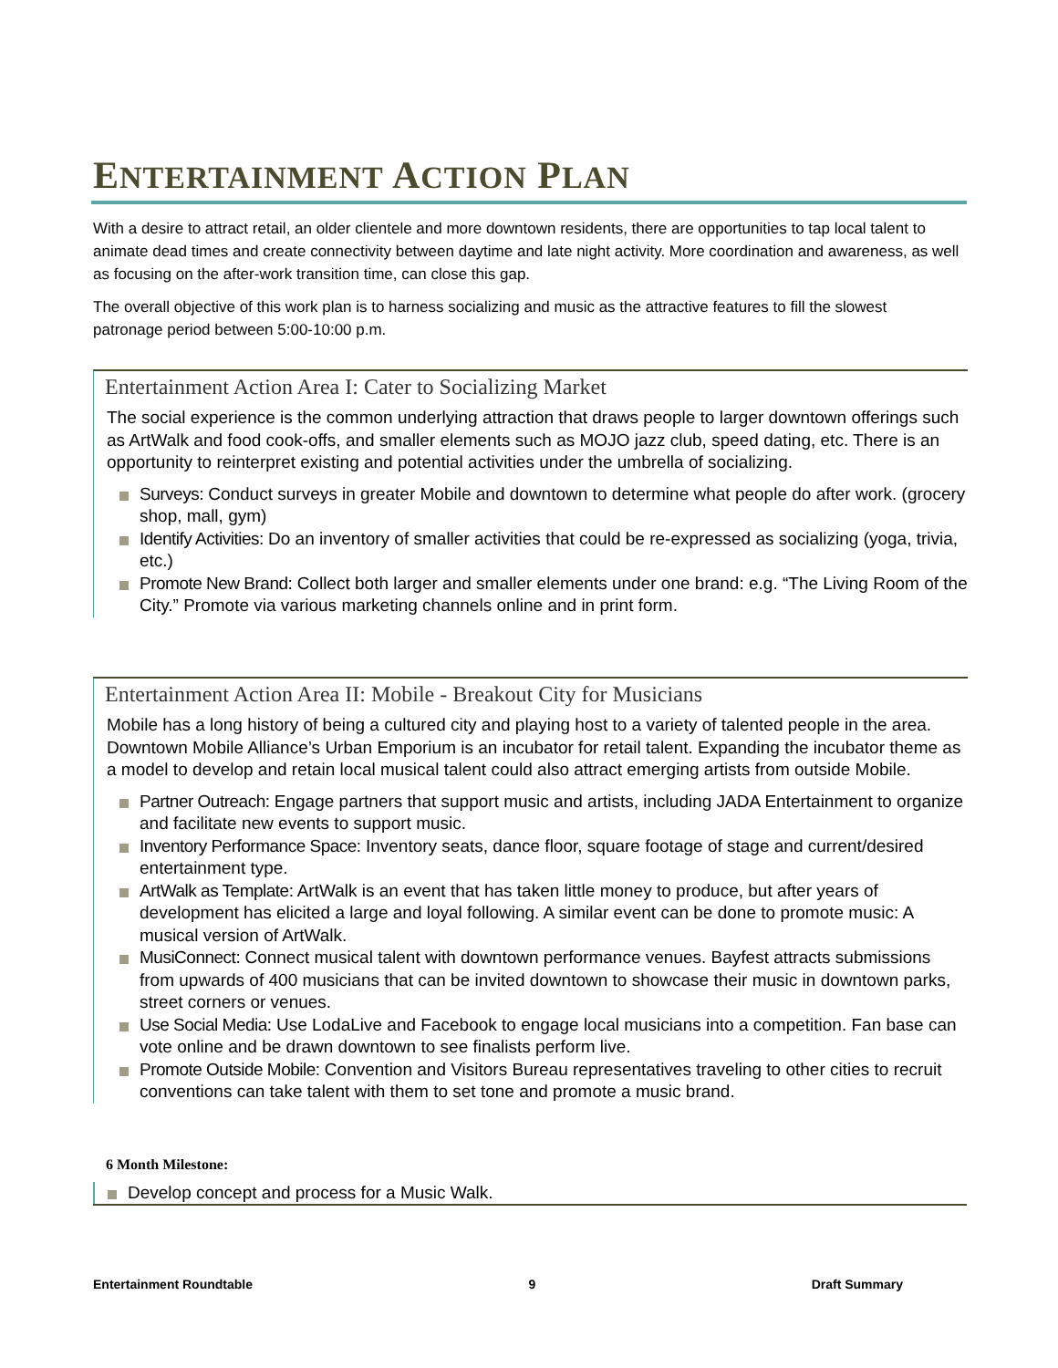ENTERTAINMENT ACTION PLAN
With a desire to attract retail, an older clientele and more downtown residents, there are opportunities to tap local talent to animate dead times and create connectivity between daytime and late night activity. More coordination and awareness, as well as focusing on the after-work transition time, can close this gap.
The overall objective of this work plan is to harness socializing and music as the attractive features to fill the slowest patronage period between 5:00-10:00 p.m.
Entertainment Action Area I: Cater to Socializing Market
The social experience is the common underlying attraction that draws people to larger downtown offerings such as ArtWalk and food cook-offs, and smaller elements such as MOJO jazz club, speed dating, etc. There is an opportunity to reinterpret existing and potential activities under the umbrella of socializing.
Surveys: Conduct surveys in greater Mobile and downtown to determine what people do after work. (grocery shop, mall, gym)
Identify Activities: Do an inventory of smaller activities that could be re-expressed as socializing (yoga, trivia, etc.)
Promote New Brand: Collect both larger and smaller elements under one brand: e.g. “The Living Room of the City.” Promote via various marketing channels online and in print form.
Entertainment Action Area II: Mobile - Breakout City for Musicians
Mobile has a long history of being a cultured city and playing host to a variety of talented people in the area. Downtown Mobile Alliance’s Urban Emporium is an incubator for retail talent. Expanding the incubator theme as a model to develop and retain local musical talent could also attract emerging artists from outside Mobile.
Partner Outreach: Engage partners that support music and artists, including JADA Entertainment to organize and facilitate new events to support music.
Inventory Performance Space: Inventory seats, dance floor, square footage of stage and current/desired entertainment type.
ArtWalk as Template: ArtWalk is an event that has taken little money to produce, but after years of development has elicited a large and loyal following. A similar event can be done to promote music: A musical version of ArtWalk.
MusiConnect: Connect musical talent with downtown performance venues. Bayfest attracts submissions from upwards of 400 musicians that can be invited downtown to showcase their music in downtown parks, street corners or venues.
Use Social Media: Use LodaLive and Facebook to engage local musicians into a competition. Fan base can vote online and be drawn downtown to see finalists perform live.
Promote Outside Mobile: Convention and Visitors Bureau representatives traveling to other cities to recruit conventions can take talent with them to set tone and promote a music brand.
6 Month Milestone:
Develop concept and process for a Music Walk.
Entertainment Roundtable 9 Draft Summary